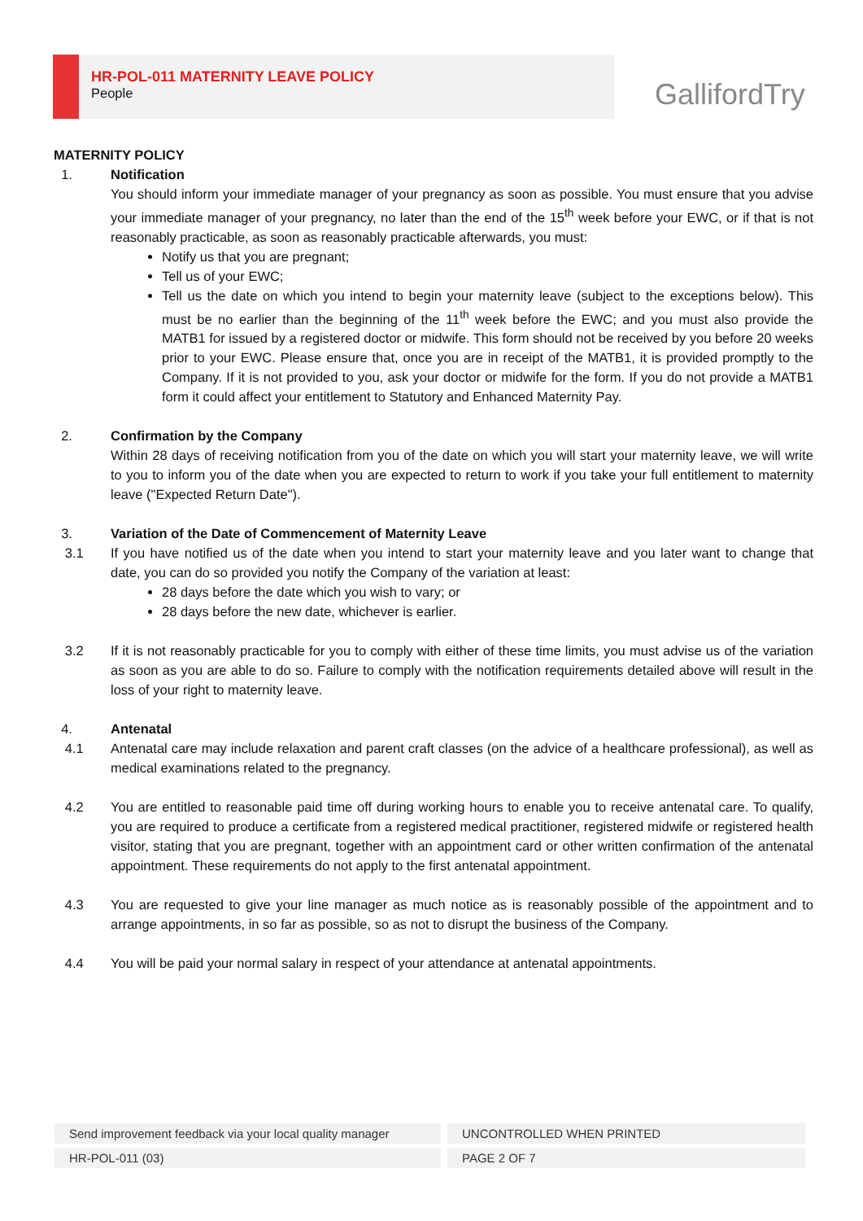HR-POL-011 MATERNITY LEAVE POLICY
People
GallifordTry
MATERNITY POLICY
1. Notification
You should inform your immediate manager of your pregnancy as soon as possible. You must ensure that you advise your immediate manager of your pregnancy, no later than the end of the 15<sup>th</sup> week before your EWC, or if that is not reasonably practicable, as soon as reasonably practicable afterwards, you must:
Notify us that you are pregnant;
Tell us of your EWC;
Tell us the date on which you intend to begin your maternity leave (subject to the exceptions below). This must be no earlier than the beginning of the 11<sup>th</sup> week before the EWC; and you must also provide the MATB1 for issued by a registered doctor or midwife. This form should not be received by you before 20 weeks prior to your EWC. Please ensure that, once you are in receipt of the MATB1, it is provided promptly to the Company. If it is not provided to you, ask your doctor or midwife for the form. If you do not provide a MATB1 form it could affect your entitlement to Statutory and Enhanced Maternity Pay.
2. Confirmation by the Company
Within 28 days of receiving notification from you of the date on which you will start your maternity leave, we will write to you to inform you of the date when you are expected to return to work if you take your full entitlement to maternity leave ("Expected Return Date").
3. Variation of the Date of Commencement of Maternity Leave
3.1 If you have notified us of the date when you intend to start your maternity leave and you later want to change that date, you can do so provided you notify the Company of the variation at least:
28 days before the date which you wish to vary; or
28 days before the new date, whichever is earlier.
3.2 If it is not reasonably practicable for you to comply with either of these time limits, you must advise us of the variation as soon as you are able to do so. Failure to comply with the notification requirements detailed above will result in the loss of your right to maternity leave.
4. Antenatal
4.1 Antenatal care may include relaxation and parent craft classes (on the advice of a healthcare professional), as well as medical examinations related to the pregnancy.
4.2 You are entitled to reasonable paid time off during working hours to enable you to receive antenatal care. To qualify, you are required to produce a certificate from a registered medical practitioner, registered midwife or registered health visitor, stating that you are pregnant, together with an appointment card or other written confirmation of the antenatal appointment. These requirements do not apply to the first antenatal appointment.
4.3 You are requested to give your line manager as much notice as is reasonably possible of the appointment and to arrange appointments, in so far as possible, so as not to disrupt the business of the Company.
4.4 You will be paid your normal salary in respect of your attendance at antenatal appointments.
Send improvement feedback via your local quality manager
UNCONTROLLED WHEN PRINTED
HR-POL-011 (03)
PAGE 2 OF 7